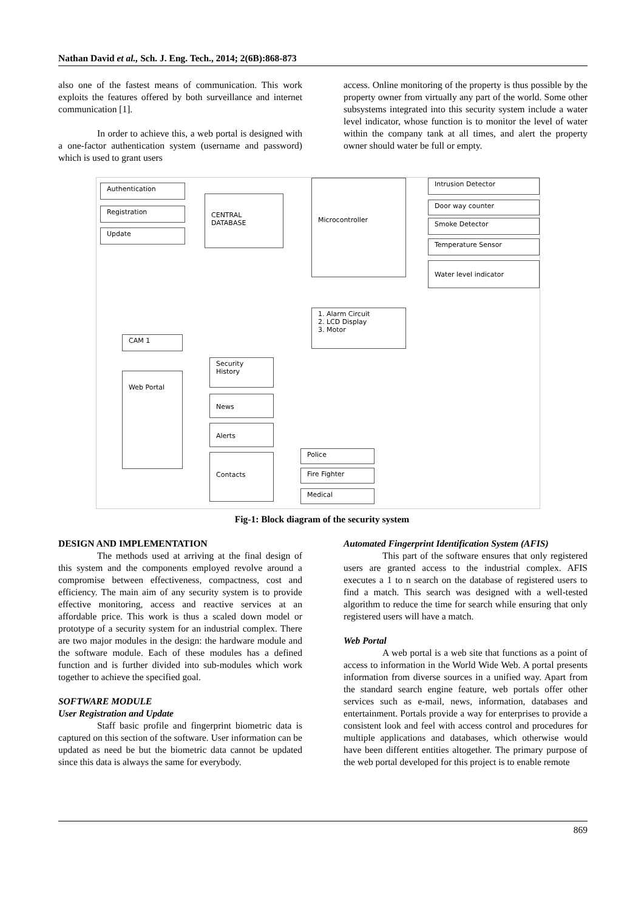Nathan David et al., Sch. J. Eng. Tech., 2014; 2(6B):868-873
also one of the fastest means of communication. This work exploits the features offered by both surveillance and internet communication [1].
In order to achieve this, a web portal is designed with a one-factor authentication system (username and password) which is used to grant users
access. Online monitoring of the property is thus possible by the property owner from virtually any part of the world. Some other subsystems integrated into this security system include a water level indicator, whose function is to monitor the level of water within the company tank at all times, and alert the property owner should water be full or empty.
Authentication
Registration
Update
CENTRAL DATABASE
Microcontroller Intrusion Detector
Door way counter
Smoke Detector
Temperature Sensor
Water level indicator
1. Alarm Circuit
2. LCD Display
3. Motor
CAM 1
Web Portal
Security History
News
Alerts
Contacts Police
Fire Fighter
Medical
Fig-1: Block diagram of the security system
DESIGN AND IMPLEMENTATION
The methods used at arriving at the final design of this system and the components employed revolve around a compromise between effectiveness, compactness, cost and efficiency. The main aim of any security system is to provide effective monitoring, access and reactive services at an affordable price. This work is thus a scaled down model or prototype of a security system for an industrial complex. There are two major modules in the design: the hardware module and the software module. Each of these modules has a defined function and is further divided into sub-modules which work together to achieve the specified goal.
SOFTWARE MODULE
User Registration and Update
Staff basic profile and fingerprint biometric data is captured on this section of the software. User information can be updated as need be but the biometric data cannot be updated since this data is always the same for everybody.
Automated Fingerprint Identification System (AFIS)
This part of the software ensures that only registered users are granted access to the industrial complex. AFIS executes a 1 to n search on the database of registered users to find a match. This search was designed with a well-tested algorithm to reduce the time for search while ensuring that only registered users will have a match.
Web Portal
A web portal is a web site that functions as a point of access to information in the World Wide Web. A portal presents information from diverse sources in a unified way. Apart from the standard search engine feature, web portals offer other services such as e-mail, news, information, databases and entertainment. Portals provide a way for enterprises to provide a consistent look and feel with access control and procedures for multiple applications and databases, which otherwise would have been different entities altogether. The primary purpose of the web portal developed for this project is to enable remote
869